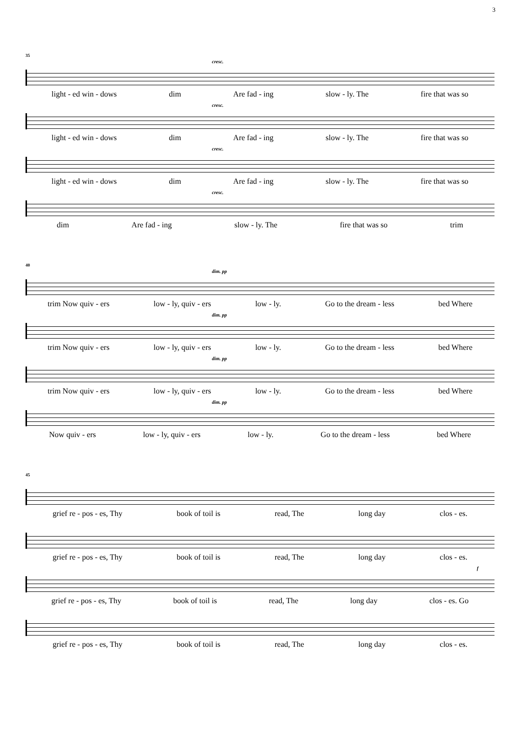3
35
cresc.
light - ed win - dows dim Are fad - ing slow - ly. The fire that was so
cresc.
light - ed win - dows dim Are fad - ing slow - ly. The fire that was so
cresc.
light - ed win - dows dim Are fad - ing slow - ly. The fire that was so
cresc.
dim Are fad - ing slow - ly. The fire that was so trim
40
dim. pp
trim Now quiv - ers low - ly, quiv - ers low - ly. Go to the dream - less bed Where
dim. pp
trim Now quiv - ers low - ly, quiv - ers low - ly. Go to the dream - less bed Where
dim. pp
trim Now quiv - ers low - ly, quiv - ers low - ly. Go to the dream - less bed Where
dim. pp
Now quiv - ers low - ly, quiv - ers low - ly. Go to the dream - less bed Where
45
grief re - pos - es, Thy book of toil is read, The long day clos - es.
grief re - pos - es, Thy book of toil is read, The long day clos - es.
f
grief re - pos - es, Thy book of toil is read, The long day clos - es. Go
grief re - pos - es, Thy book of toil is read, The long day clos - es.